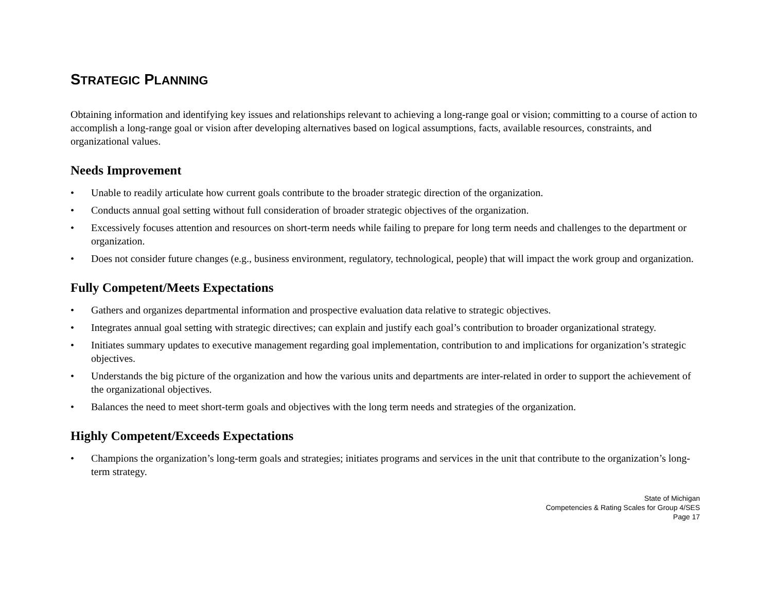STRATEGIC PLANNING
Obtaining information and identifying key issues and relationships relevant to achieving a long-range goal or vision; committing to a course of action to accomplish a long-range goal or vision after developing alternatives based on logical assumptions, facts, available resources, constraints, and organizational values.
Needs Improvement
• Unable to readily articulate how current goals contribute to the broader strategic direction of the organization.
• Conducts annual goal setting without full consideration of broader strategic objectives of the organization.
• Excessively focuses attention and resources on short-term needs while failing to prepare for long term needs and challenges to the department or organization.
• Does not consider future changes (e.g., business environment, regulatory, technological, people) that will impact the work group and organization.
Fully Competent/Meets Expectations
• Gathers and organizes departmental information and prospective evaluation data relative to strategic objectives.
• Integrates annual goal setting with strategic directives; can explain and justify each goal’s contribution to broader organizational strategy.
• Initiates summary updates to executive management regarding goal implementation, contribution to and implications for organization’s strategic objectives.
• Understands the big picture of the organization and how the various units and departments are inter-related in order to support the achievement of the organizational objectives.
• Balances the need to meet short-term goals and objectives with the long term needs and strategies of the organization.
Highly Competent/Exceeds Expectations
• Champions the organization’s long-term goals and strategies; initiates programs and services in the unit that contribute to the organization’s long-term strategy.
State of Michigan
Competencies & Rating Scales for Group 4/SES
Page 17